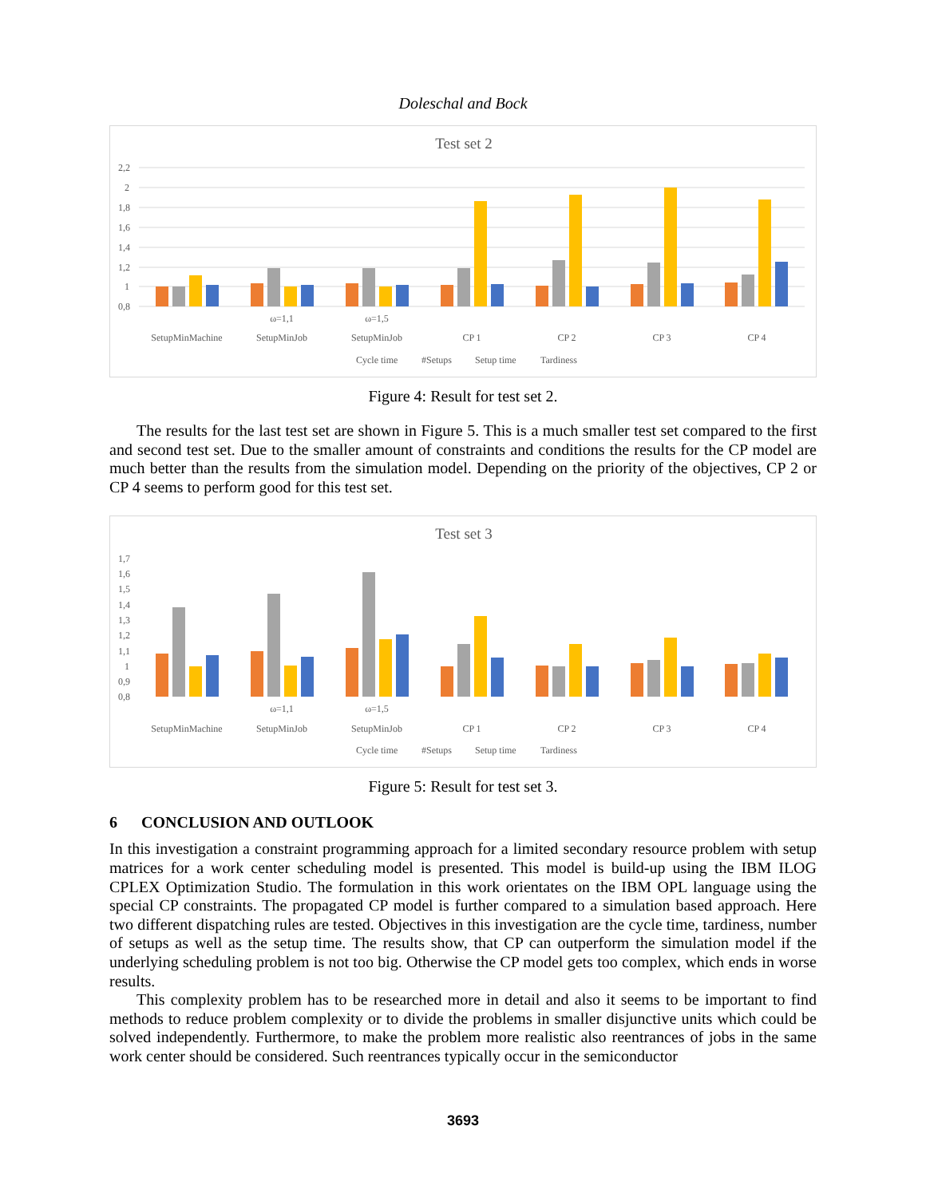Doleschal and Bock
Test set 2
2,2
2
1,8
1,6
1,4
1,2
1
0,8
ω=1,1
ω=1,5
SetupMinMachine
SetupMinJob
SetupMinJob
CP 1
CP 2
CP 3
CP 4
Cycle time
#Setups
Setup time
Tardiness
Figure 4: Result for test set 2.
The results for the last test set are shown in Figure 5. This is a much smaller test set compared to the first and second test set. Due to the smaller amount of constraints and conditions the results for the CP model are much better than the results from the simulation model. Depending on the priority of the objectives, CP 2 or CP 4 seems to perform good for this test set.
Test set 3
1,7
1,6
1,5
1,4
1,3
1,2
1,1
1
0,9
0,8
ω=1,1
ω=1,5
SetupMinMachine
SetupMinJob
SetupMinJob
CP 1
CP 2
CP 3
CP 4
Cycle time
#Setups
Setup time
Tardiness
Figure 5: Result for test set 3.
6 CONCLUSION AND OUTLOOK
In this investigation a constraint programming approach for a limited secondary resource problem with setup matrices for a work center scheduling model is presented. This model is build-up using the IBM ILOG CPLEX Optimization Studio. The formulation in this work orientates on the IBM OPL language using the special CP constraints. The propagated CP model is further compared to a simulation based approach. Here two different dispatching rules are tested. Objectives in this investigation are the cycle time, tardiness, number of setups as well as the setup time. The results show, that CP can outperform the simulation model if the underlying scheduling problem is not too big. Otherwise the CP model gets too complex, which ends in worse results.
This complexity problem has to be researched more in detail and also it seems to be important to find methods to reduce problem complexity or to divide the problems in smaller disjunctive units which could be solved independently. Furthermore, to make the problem more realistic also reentrances of jobs in the same work center should be considered. Such reentrances typically occur in the semiconductor
3693